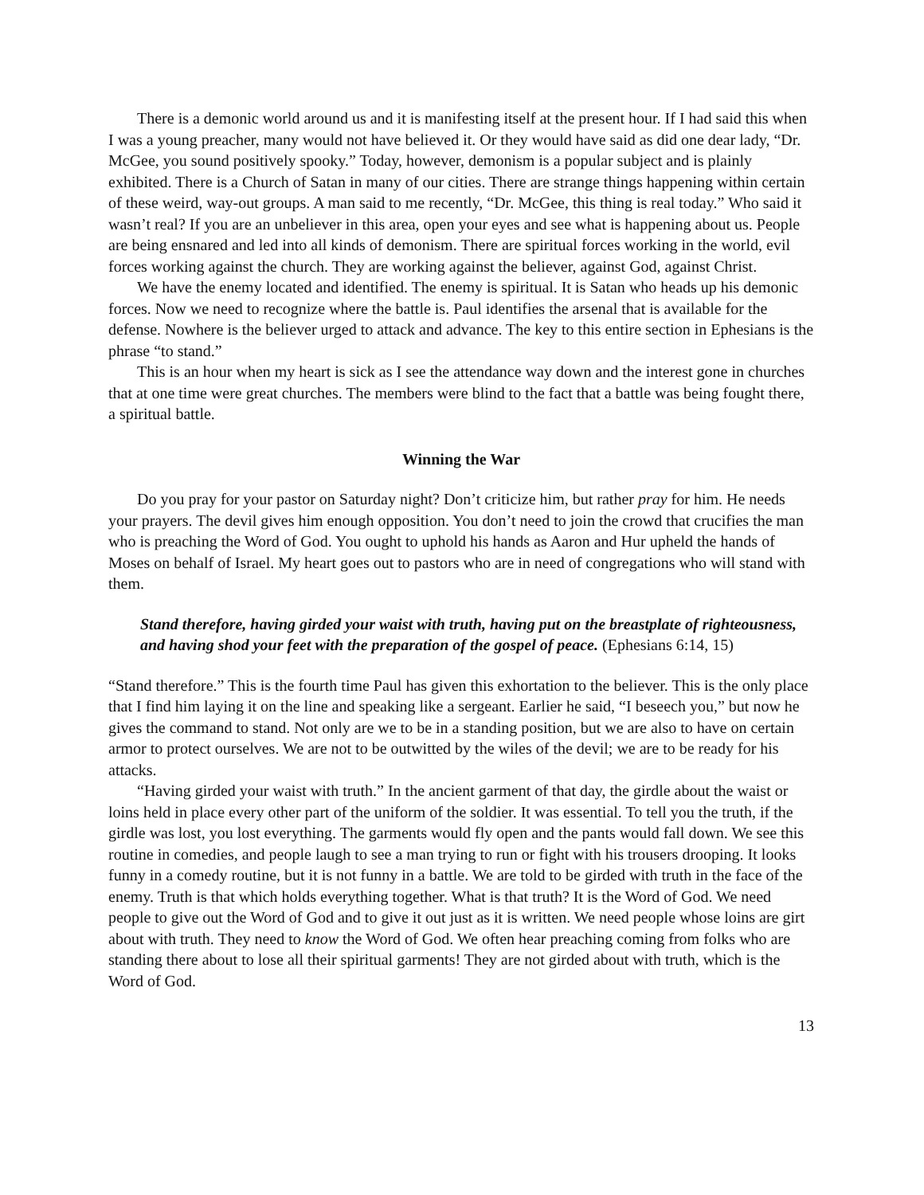There is a demonic world around us and it is manifesting itself at the present hour. If I had said this when I was a young preacher, many would not have believed it. Or they would have said as did one dear lady, “Dr. McGee, you sound positively spooky.” Today, however, demonism is a popular subject and is plainly exhibited. There is a Church of Satan in many of our cities. There are strange things happening within certain of these weird, way-out groups. A man said to me recently, “Dr. McGee, this thing is real today.” Who said it wasn’t real? If you are an unbeliever in this area, open your eyes and see what is happening about us. People are being ensnared and led into all kinds of demonism. There are spiritual forces working in the world, evil forces working against the church. They are working against the believer, against God, against Christ.
We have the enemy located and identified. The enemy is spiritual. It is Satan who heads up his demonic forces. Now we need to recognize where the battle is. Paul identifies the arsenal that is available for the defense. Nowhere is the believer urged to attack and advance. The key to this entire section in Ephesians is the phrase “to stand.”
This is an hour when my heart is sick as I see the attendance way down and the interest gone in churches that at one time were great churches. The members were blind to the fact that a battle was being fought there, a spiritual battle.
Winning the War
Do you pray for your pastor on Saturday night? Don’t criticize him, but rather pray for him. He needs your prayers. The devil gives him enough opposition. You don’t need to join the crowd that crucifies the man who is preaching the Word of God. You ought to uphold his hands as Aaron and Hur upheld the hands of Moses on behalf of Israel. My heart goes out to pastors who are in need of congregations who will stand with them.
Stand therefore, having girded your waist with truth, having put on the breastplate of righteousness, and having shod your feet with the preparation of the gospel of peace. (Ephesians 6:14, 15)
“Stand therefore.” This is the fourth time Paul has given this exhortation to the believer. This is the only place that I find him laying it on the line and speaking like a sergeant. Earlier he said, “I beseech you,” but now he gives the command to stand. Not only are we to be in a standing position, but we are also to have on certain armor to protect ourselves. We are not to be outwitted by the wiles of the devil; we are to be ready for his attacks.
“Having girded your waist with truth.” In the ancient garment of that day, the girdle about the waist or loins held in place every other part of the uniform of the soldier. It was essential. To tell you the truth, if the girdle was lost, you lost everything. The garments would fly open and the pants would fall down. We see this routine in comedies, and people laugh to see a man trying to run or fight with his trousers drooping. It looks funny in a comedy routine, but it is not funny in a battle. We are told to be girded with truth in the face of the enemy. Truth is that which holds everything together. What is that truth? It is the Word of God. We need people to give out the Word of God and to give it out just as it is written. We need people whose loins are girt about with truth. They need to know the Word of God. We often hear preaching coming from folks who are standing there about to lose all their spiritual garments! They are not girded about with truth, which is the Word of God.
13